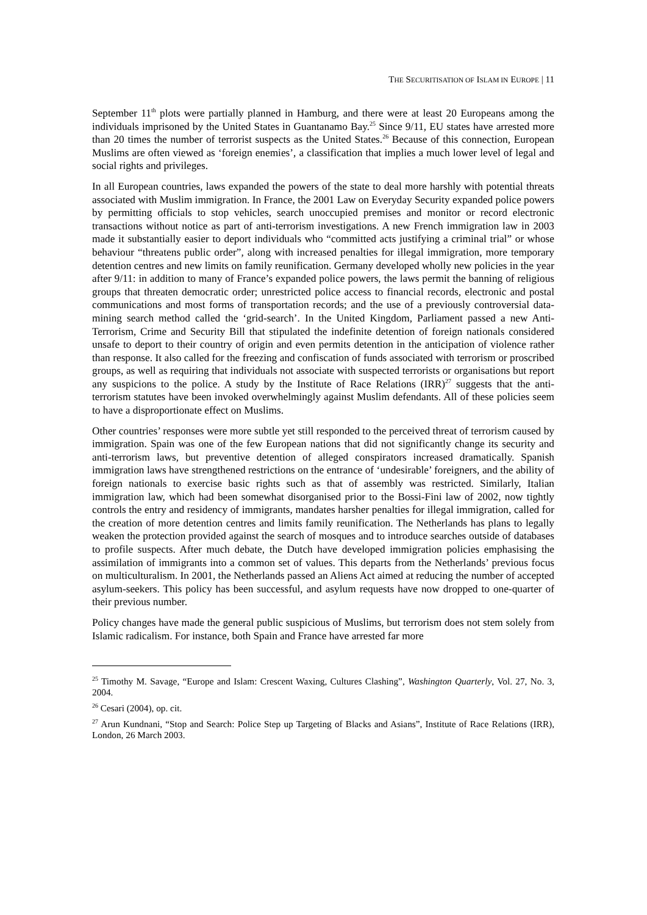THE SECURITISATION OF ISLAM IN EUROPE | 11
September 11<sup>th</sup> plots were partially planned in Hamburg, and there were at least 20 Europeans among the individuals imprisoned by the United States in Guantanamo Bay.<sup>25</sup> Since 9/11, EU states have arrested more than 20 times the number of terrorist suspects as the United States.<sup>26</sup> Because of this connection, European Muslims are often viewed as ‘foreign enemies’, a classification that implies a much lower level of legal and social rights and privileges.
In all European countries, laws expanded the powers of the state to deal more harshly with potential threats associated with Muslim immigration. In France, the 2001 Law on Everyday Security expanded police powers by permitting officials to stop vehicles, search unoccupied premises and monitor or record electronic transactions without notice as part of anti-terrorism investigations. A new French immigration law in 2003 made it substantially easier to deport individuals who “committed acts justifying a criminal trial” or whose behaviour “threatens public order”, along with increased penalties for illegal immigration, more temporary detention centres and new limits on family reunification. Germany developed wholly new policies in the year after 9/11: in addition to many of France’s expanded police powers, the laws permit the banning of religious groups that threaten democratic order; unrestricted police access to financial records, electronic and postal communications and most forms of transportation records; and the use of a previously controversial data-mining search method called the ‘grid-search’. In the United Kingdom, Parliament passed a new Anti-Terrorism, Crime and Security Bill that stipulated the indefinite detention of foreign nationals considered unsafe to deport to their country of origin and even permits detention in the anticipation of violence rather than response. It also called for the freezing and confiscation of funds associated with terrorism or proscribed groups, as well as requiring that individuals not associate with suspected terrorists or organisations but report any suspicions to the police. A study by the Institute of Race Relations (IRR)<sup>27</sup> suggests that the anti-terrorism statutes have been invoked overwhelmingly against Muslim defendants. All of these policies seem to have a disproportionate effect on Muslims.
Other countries’ responses were more subtle yet still responded to the perceived threat of terrorism caused by immigration. Spain was one of the few European nations that did not significantly change its security and anti-terrorism laws, but preventive detention of alleged conspirators increased dramatically. Spanish immigration laws have strengthened restrictions on the entrance of ‘undesirable’ foreigners, and the ability of foreign nationals to exercise basic rights such as that of assembly was restricted. Similarly, Italian immigration law, which had been somewhat disorganised prior to the Bossi-Fini law of 2002, now tightly controls the entry and residency of immigrants, mandates harsher penalties for illegal immigration, called for the creation of more detention centres and limits family reunification. The Netherlands has plans to legally weaken the protection provided against the search of mosques and to introduce searches outside of databases to profile suspects. After much debate, the Dutch have developed immigration policies emphasising the assimilation of immigrants into a common set of values. This departs from the Netherlands’ previous focus on multiculturalism. In 2001, the Netherlands passed an Aliens Act aimed at reducing the number of accepted asylum-seekers. This policy has been successful, and asylum requests have now dropped to one-quarter of their previous number.
Policy changes have made the general public suspicious of Muslims, but terrorism does not stem solely from Islamic radicalism. For instance, both Spain and France have arrested far more
<sup>25</sup> Timothy M. Savage, “Europe and Islam: Crescent Waxing, Cultures Clashing”, Washington Quarterly, Vol. 27, No. 3, 2004.
<sup>26</sup> Cesari (2004), op. cit.
<sup>27</sup> Arun Kundnani, “Stop and Search: Police Step up Targeting of Blacks and Asians”, Institute of Race Relations (IRR), London, 26 March 2003.